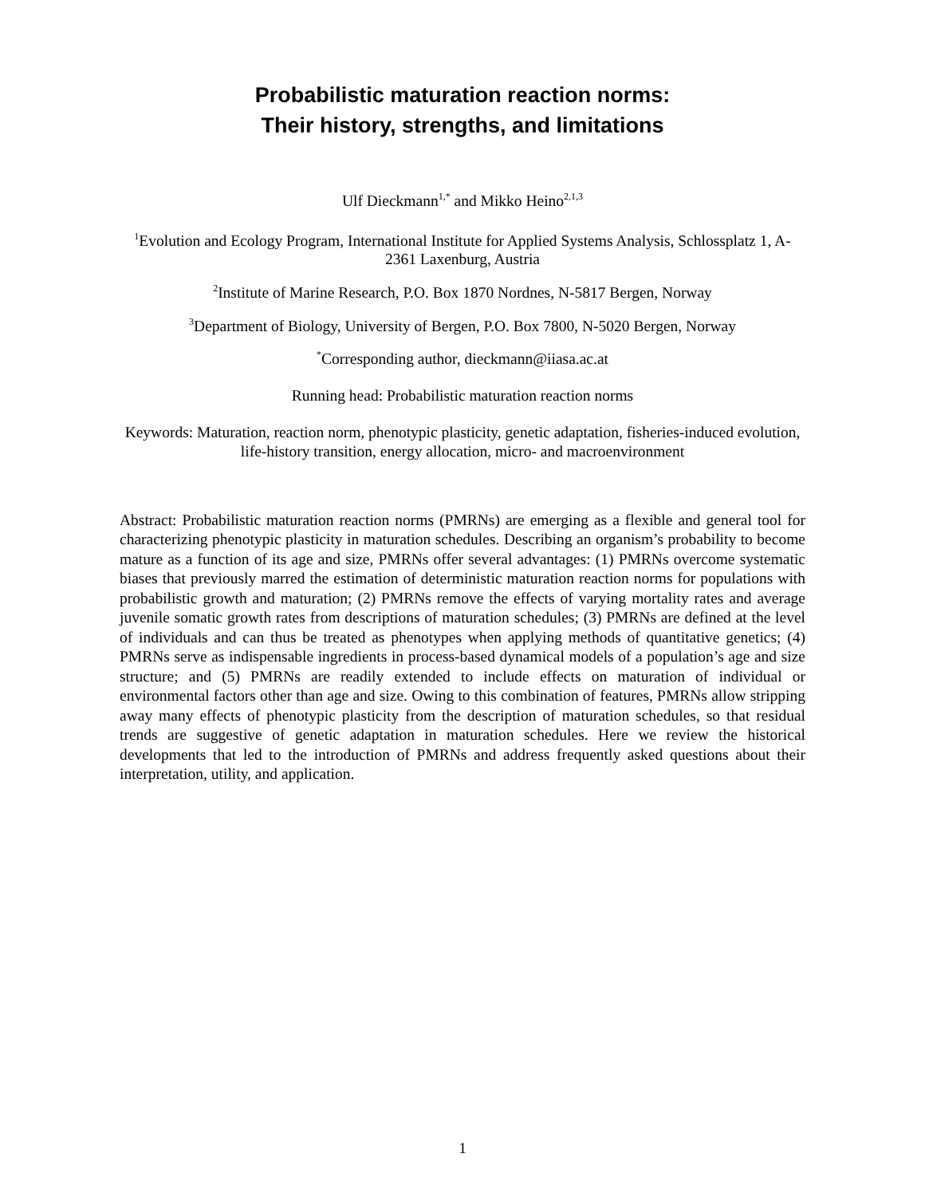Probabilistic maturation reaction norms:
Their history, strengths, and limitations
Ulf Dieckmann<sup>1,*</sup> and Mikko Heino<sup>2,1,3</sup>
<sup>1</sup> Evolution and Ecology Program, International Institute for Applied Systems Analysis, Schlossplatz 1, A-2361 Laxenburg, Austria
<sup>2</sup> Institute of Marine Research, P.O. Box 1870 Nordnes, N-5817 Bergen, Norway
<sup>3</sup> Department of Biology, University of Bergen, P.O. Box 7800, N-5020 Bergen, Norway
<sup>*</sup> Corresponding author, dieckmann@iiasa.ac.at
Running head: Probabilistic maturation reaction norms
Keywords: Maturation, reaction norm, phenotypic plasticity, genetic adaptation, fisheries-induced evolution, life-history transition, energy allocation, micro- and macroenvironment
Abstract: Probabilistic maturation reaction norms (PMRNs) are emerging as a flexible and general tool for characterizing phenotypic plasticity in maturation schedules. Describing an organism’s probability to become mature as a function of its age and size, PMRNs offer several advantages: (1) PMRNs overcome systematic biases that previously marred the estimation of deterministic maturation reaction norms for populations with probabilistic growth and maturation; (2) PMRNs remove the effects of varying mortality rates and average juvenile somatic growth rates from descriptions of maturation schedules; (3) PMRNs are defined at the level of individuals and can thus be treated as phenotypes when applying methods of quantitative genetics; (4) PMRNs serve as indispensable ingredients in process-based dynamical models of a population’s age and size structure; and (5) PMRNs are readily extended to include effects on maturation of individual or environmental factors other than age and size. Owing to this combination of features, PMRNs allow stripping away many effects of phenotypic plasticity from the description of maturation schedules, so that residual trends are suggestive of genetic adaptation in maturation schedules. Here we review the historical developments that led to the introduction of PMRNs and address frequently asked questions about their interpretation, utility, and application.
1